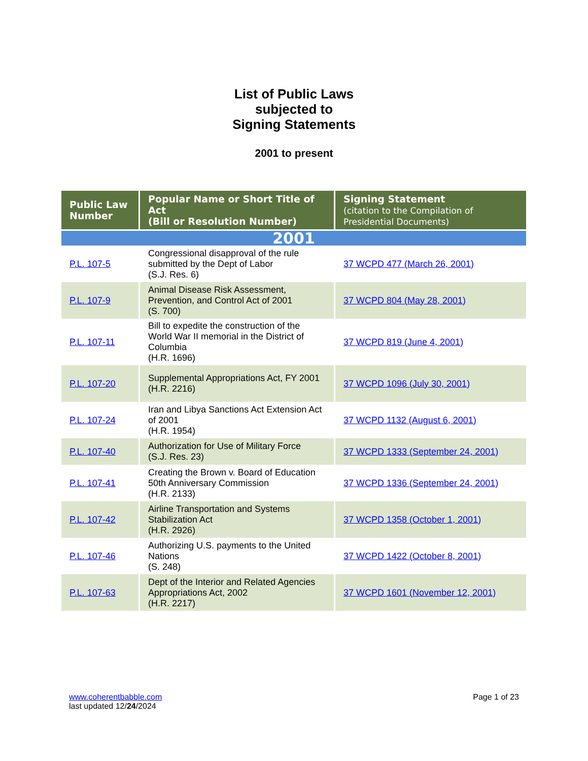List of Public Laws
subjected to
Signing Statements
2001 to present
| Public Law Number | Popular Name or Short Title of Act (Bill or Resolution Number) | Signing Statement (citation to the Compilation of Presidential Documents) |
| --- | --- | --- |
| 2001 | | |
| P.L. 107-5 | Congressional disapproval of the rule submitted by the Dept of Labor (S.J. Res. 6) | 37 WCPD 477 (March 26, 2001) |
| P.L. 107-9 | Animal Disease Risk Assessment, Prevention, and Control Act of 2001 (S. 700) | 37 WCPD 804 (May 28, 2001) |
| P.L. 107-11 | Bill to expedite the construction of the World War II memorial in the District of Columbia (H.R. 1696) | 37 WCPD 819 (June 4, 2001) |
| P.L. 107-20 | Supplemental Appropriations Act, FY 2001 (H.R. 2216) | 37 WCPD 1096 (July 30, 2001) |
| P.L. 107-24 | Iran and Libya Sanctions Act Extension Act of 2001 (H.R. 1954) | 37 WCPD 1132 (August 6, 2001) |
| P.L. 107-40 | Authorization for Use of Military Force (S.J. Res. 23) | 37 WCPD 1333 (September 24, 2001) |
| P.L. 107-41 | Creating the Brown v. Board of Education 50th Anniversary Commission (H.R. 2133) | 37 WCPD 1336 (September 24, 2001) |
| P.L. 107-42 | Airline Transportation and Systems Stabilization Act (H.R. 2926) | 37 WCPD 1358 (October 1, 2001) |
| P.L. 107-46 | Authorizing U.S. payments to the United Nations (S. 248) | 37 WCPD 1422 (October 8, 2001) |
| P.L. 107-63 | Dept of the Interior and Related Agencies Appropriations Act, 2002 (H.R. 2217) | 37 WCPD 1601 (November 12, 2001) |
www.coherentbabble.com
last updated 12/24/2024
Page 1 of 23